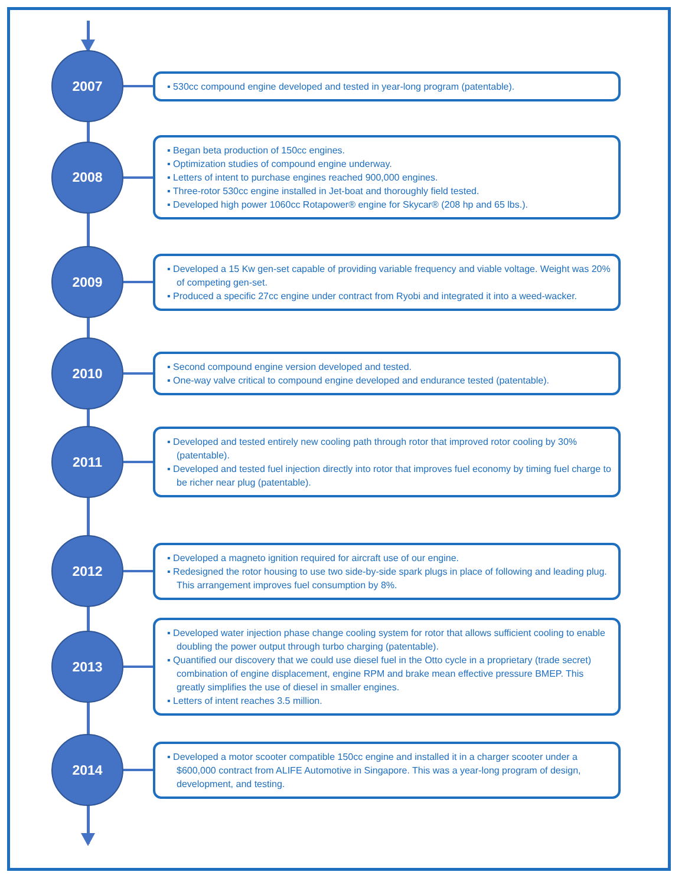2007
▪ 530cc compound engine developed and tested in year-long program (patentable).
2008
▪ Began beta production of 150cc engines.
▪ Optimization studies of compound engine underway.
▪ Letters of intent to purchase engines reached 900,000 engines.
▪ Three-rotor 530cc engine installed in Jet-boat and thoroughly field tested.
▪ Developed high power 1060cc Rotapower® engine for Skycar® (208 hp and 65 lbs.).
2009
▪ Developed a 15 Kw gen-set capable of providing variable frequency and viable voltage. Weight was 20% of competing gen-set.
▪ Produced a specific 27cc engine under contract from Ryobi and integrated it into a weed-wacker.
2010
▪ Second compound engine version developed and tested.
▪ One-way valve critical to compound engine developed and endurance tested (patentable).
2011
▪ Developed and tested entirely new cooling path through rotor that improved rotor cooling by 30% (patentable).
▪ Developed and tested fuel injection directly into rotor that improves fuel economy by timing fuel charge to be richer near plug (patentable).
2012
▪ Developed a magneto ignition required for aircraft use of our engine.
▪ Redesigned the rotor housing to use two side-by-side spark plugs in place of following and leading plug. This arrangement improves fuel consumption by 8%.
2013
▪ Developed water injection phase change cooling system for rotor that allows sufficient cooling to enable doubling the power output through turbo charging (patentable).
▪ Quantified our discovery that we could use diesel fuel in the Otto cycle in a proprietary (trade secret) combination of engine displacement, engine RPM and brake mean effective pressure BMEP. This greatly simplifies the use of diesel in smaller engines.
▪ Letters of intent reaches 3.5 million.
2014
▪ Developed a motor scooter compatible 150cc engine and installed it in a charger scooter under a $600,000 contract from ALIFE Automotive in Singapore. This was a year-long program of design, development, and testing.